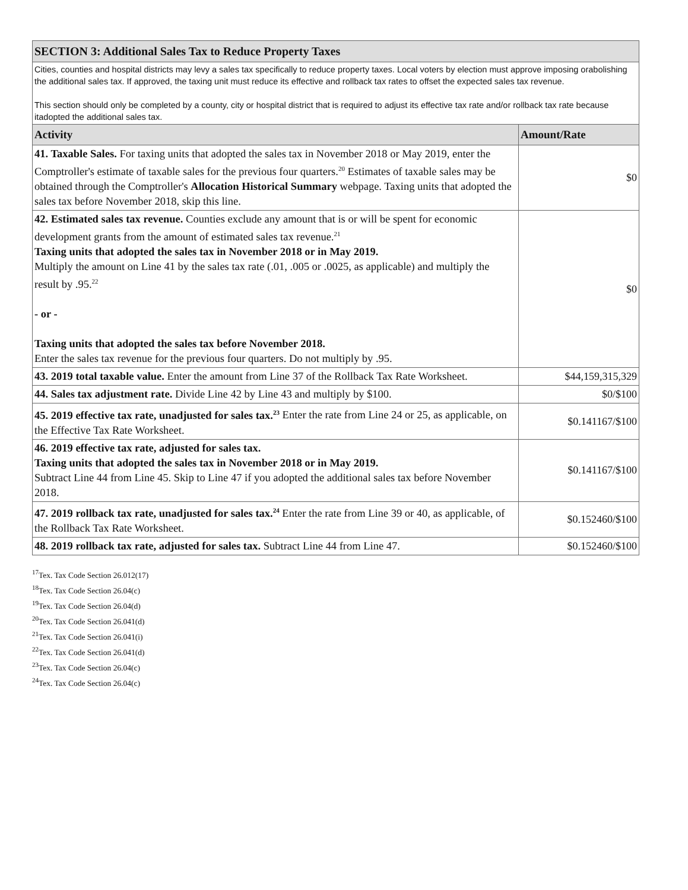| SECTION 3: Additional Sales Tax to Reduce Property Taxes | |
| Cities, counties and hospital districts may levy a sales tax specifically to reduce property taxes. Local voters by election must approve imposing orabolishing the additional sales tax. If approved, the taxing unit must reduce its effective and rollback tax rates to offset the expected sales tax revenue. This section should only be completed by a county, city or hospital district that is required to adjust its effective tax rate and/or rollback tax rate because itadopted the additional sales tax. | |
| Activity | Amount/Rate |
| 41. Taxable Sales. For taxing units that adopted the sales tax in November 2018 or May 2019, enter the Comptroller's estimate of taxable sales for the previous four quarters.<sup>20</sup> Estimates of taxable sales may be obtained through the Comptroller's Allocation Historical Summary webpage. Taxing units that adopted the sales tax before November 2018, skip this line. | $0 |
| 42. Estimated sales tax revenue. Counties exclude any amount that is or will be spent for economic development grants from the amount of estimated sales tax revenue.<sup>21</sup> Taxing units that adopted the sales tax in November 2018 or in May 2019. Multiply the amount on Line 41 by the sales tax rate (.01, .005 or .0025, as applicable) and multiply the result by .95.<sup>22</sup> - or - Taxing units that adopted the sales tax before November 2018. Enter the sales tax revenue for the previous four quarters. Do not multiply by .95. | $0 |
| 43. 2019 total taxable value. Enter the amount from Line 37 of the Rollback Tax Rate Worksheet. | $44,159,315,329 |
| 44. Sales tax adjustment rate. Divide Line 42 by Line 43 and multiply by $100. | $0/$100 |
| 45. 2019 effective tax rate, unadjusted for sales tax.<sup>23</sup> Enter the rate from Line 24 or 25, as applicable, on the Effective Tax Rate Worksheet. | $0.141167/$100 |
| 46. 2019 effective tax rate, adjusted for sales tax. Taxing units that adopted the sales tax in November 2018 or in May 2019. Subtract Line 44 from Line 45. Skip to Line 47 if you adopted the additional sales tax before November 2018. | $0.141167/$100 |
| 47. 2019 rollback tax rate, unadjusted for sales tax.<sup>24</sup> Enter the rate from Line 39 or 40, as applicable, of the Rollback Tax Rate Worksheet. | $0.152460/$100 |
| 48. 2019 rollback tax rate, adjusted for sales tax. Subtract Line 44 from Line 47. | $0.152460/$100 |
<sup>17</sup> Tex. Tax Code Section 26.012(17)
<sup>18</sup> Tex. Tax Code Section 26.04(c)
<sup>19</sup> Tex. Tax Code Section 26.04(d)
<sup>20</sup> Tex. Tax Code Section 26.041(d)
<sup>21</sup> Tex. Tax Code Section 26.041(i)
<sup>22</sup> Tex. Tax Code Section 26.041(d)
<sup>23</sup> Tex. Tax Code Section 26.04(c)
<sup>24</sup> Tex. Tax Code Section 26.04(c)